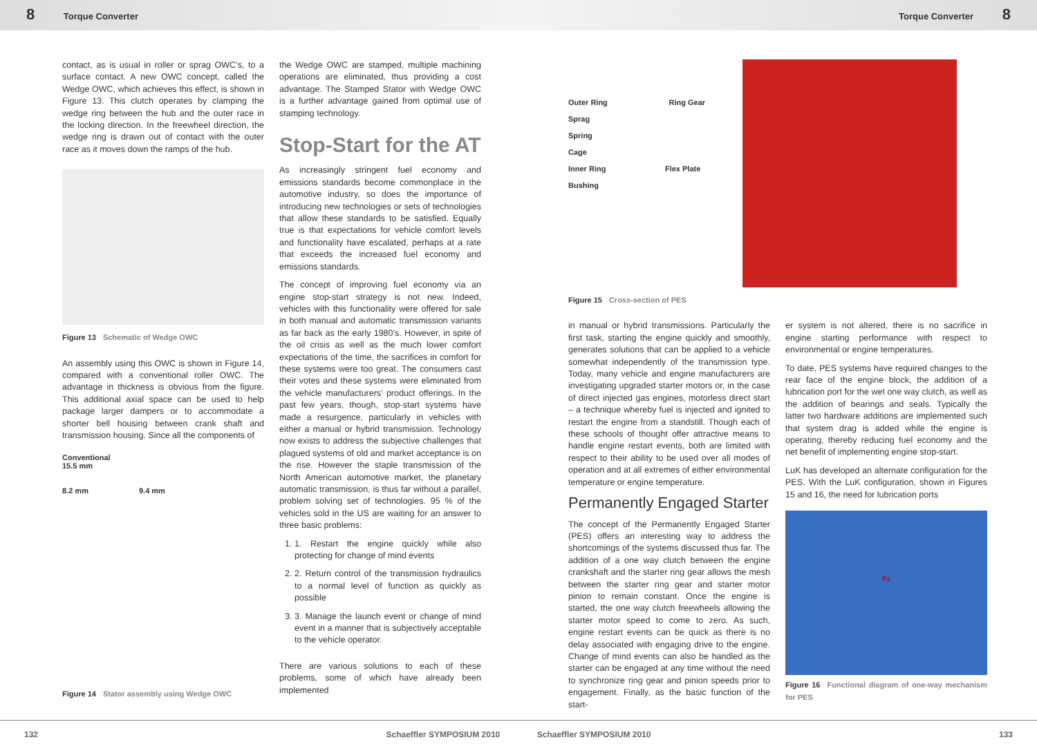8 Torque Converter Torque Converter 8
contact, as is usual in roller or sprag OWC’s, to a surface contact. A new OWC concept, called the Wedge OWC, which achieves this effect, is shown in Figure 13. This clutch operates by clamping the wedge ring between the hub and the outer race in the locking direction. In the freewheel direction, the wedge ring is drawn out of contact with the outer race as it moves down the ramps of the hub.
Figure 13 Schematic of Wedge OWC
An assembly using this OWC is shown in Figure 14, compared with a conventional roller OWC. The advantage in thickness is obvious from the figure. This additional axial space can be used to help package larger dampers or to accommodate a shorter bell housing between crank shaft and transmission housing. Since all the components of
Conventional
15.5 mm
8.2 mm 9.4 mm
Figure 14 Stator assembly using Wedge OWC
the Wedge OWC are stamped, multiple machining operations are eliminated, thus providing a cost advantage. The Stamped Stator with Wedge OWC is a further advantage gained from optimal use of stamping technology.
Stop-Start for the AT
As increasingly stringent fuel economy and emissions standards become commonplace in the automotive industry, so does the importance of introducing new technologies or sets of technologies that allow these standards to be satisfied. Equally true is that expectations for vehicle comfort levels and functionality have escalated, perhaps at a rate that exceeds the increased fuel economy and emissions standards.
The concept of improving fuel economy via an engine stop-start strategy is not new. Indeed, vehicles with this functionality were offered for sale in both manual and automatic transmission variants as far back as the early 1980’s. However, in spite of the oil crisis as well as the much lower comfort expectations of the time, the sacrifices in comfort for these systems were too great. The consumers cast their votes and these systems were eliminated from the vehicle manufacturers’ product offerings. In the past few years, though, stop-start systems have made a resurgence, particularly in vehicles with either a manual or hybrid transmission. Technology now exists to address the subjective challenges that plagued systems of old and market acceptance is on the rise. However the staple transmission of the North American automotive market, the planetary automatic transmission, is thus far without a parallel, problem solving set of technologies. 95 % of the vehicles sold in the US are waiting for an answer to three basic problems:
1. 1. Restart the engine quickly while also protecting for change of mind events
2. 2. Return control of the transmission hydraulics to a normal level of function as quickly as possible
3. 3. Manage the launch event or change of mind event in a manner that is subjectively acceptable to the vehicle operator.
There are various solutions to each of these problems, some of which have already been implemented
Outer Ring Ring Gear
Sprag
Spring
Cage
Inner Ring Flex Plate
Bushing
Figure 15 Cross-section of PES
in manual or hybrid transmissions. Particularly the first task, starting the engine quickly and smoothly, generates solutions that can be applied to a vehicle somewhat independently of the transmission type. Today, many vehicle and engine manufacturers are investigating upgraded starter motors or, in the case of direct injected gas engines, motorless direct start – a technique whereby fuel is injected and ignited to restart the engine from a standstill. Though each of these schools of thought offer attractive means to handle engine restart events, both are limited with respect to their ability to be used over all modes of operation and at all extremes of either environmental temperature or engine temperature.
Permanently Engaged Starter
The concept of the Permanently Engaged Starter (PES) offers an interesting way to address the shortcomings of the systems discussed thus far. The addition of a one way clutch between the engine crankshaft and the starter ring gear allows the mesh between the starter ring gear and starter motor pinion to remain constant. Once the engine is started, the one way clutch freewheels allowing the starter motor speed to come to zero. As such, engine restart events can be quick as there is no delay associated with engaging drive to the engine. Change of mind events can also be handled as the starter can be engaged at any time without the need to synchronize ring gear and pinion speeds prior to engagement. Finally, as the basic function of the start-
er system is not altered, there is no sacrifice in engine starting performance with respect to environmental or engine temperatures.
To date, PES systems have required changes to the rear face of the engine block, the addition of a lubrication port for the wet one way clutch, as well as the addition of bearings and seals. Typically the latter two hardware additions are implemented such that system drag is added while the engine is operating, thereby reducing fuel economy and the net benefit of implementing engine stop-start.
LuK has developed an alternate configuration for the PES. With the LuK configuration, shown in Figures 15 and 16, the need for lubrication ports
Fs
Figure 16 Functional diagram of one-way mechanism for PES
132 Schaeffler SYMPOSIUM 2010 Schaeffler SYMPOSIUM 2010 133